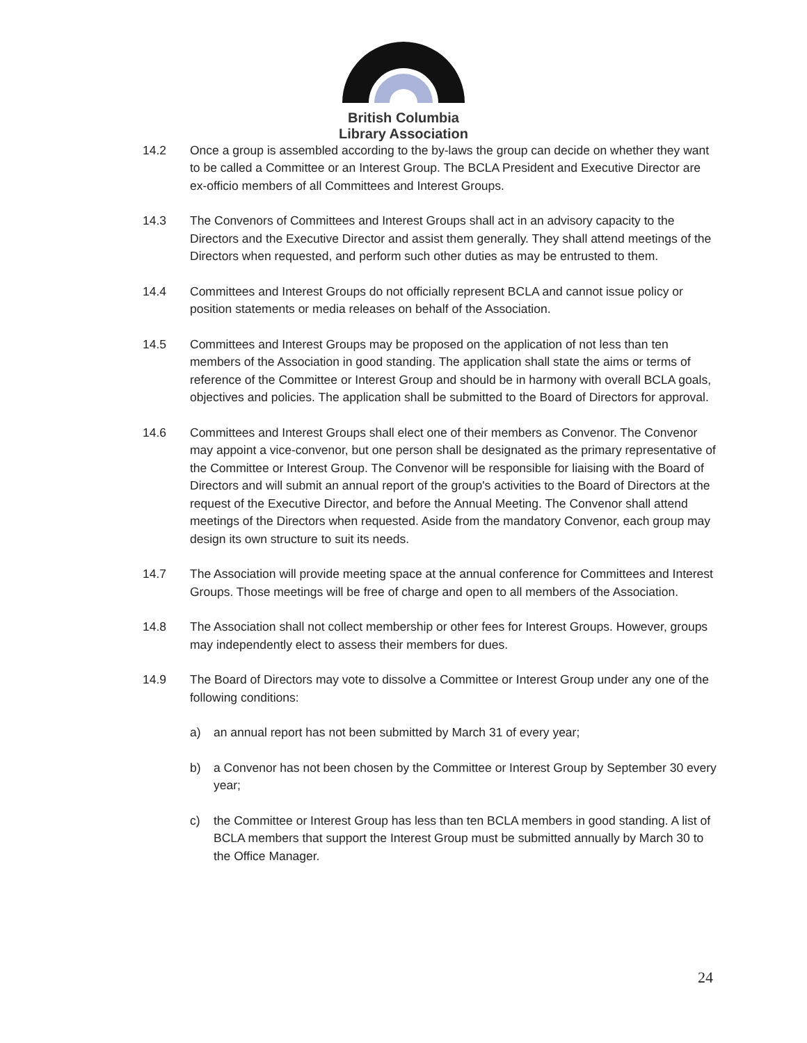British Columbia
Library Association
14.2 Once a group is assembled according to the by-laws the group can decide on whether they want to be called a Committee or an Interest Group. The BCLA President and Executive Director are ex-officio members of all Committees and Interest Groups.
14.3 The Convenors of Committees and Interest Groups shall act in an advisory capacity to the Directors and the Executive Director and assist them generally. They shall attend meetings of the Directors when requested, and perform such other duties as may be entrusted to them.
14.4 Committees and Interest Groups do not officially represent BCLA and cannot issue policy or position statements or media releases on behalf of the Association.
14.5 Committees and Interest Groups may be proposed on the application of not less than ten members of the Association in good standing. The application shall state the aims or terms of reference of the Committee or Interest Group and should be in harmony with overall BCLA goals, objectives and policies. The application shall be submitted to the Board of Directors for approval.
14.6 Committees and Interest Groups shall elect one of their members as Convenor. The Convenor may appoint a vice-convenor, but one person shall be designated as the primary representative of the Committee or Interest Group. The Convenor will be responsible for liaising with the Board of Directors and will submit an annual report of the group's activities to the Board of Directors at the request of the Executive Director, and before the Annual Meeting. The Convenor shall attend meetings of the Directors when requested. Aside from the mandatory Convenor, each group may design its own structure to suit its needs.
14.7 The Association will provide meeting space at the annual conference for Committees and Interest Groups. Those meetings will be free of charge and open to all members of the Association.
14.8 The Association shall not collect membership or other fees for Interest Groups. However, groups may independently elect to assess their members for dues.
14.9 The Board of Directors may vote to dissolve a Committee or Interest Group under any one of the following conditions:
a) an annual report has not been submitted by March 31 of every year;
b) a Convenor has not been chosen by the Committee or Interest Group by September 30 every year;
c) the Committee or Interest Group has less than ten BCLA members in good standing. A list of BCLA members that support the Interest Group must be submitted annually by March 30 to the Office Manager.
24